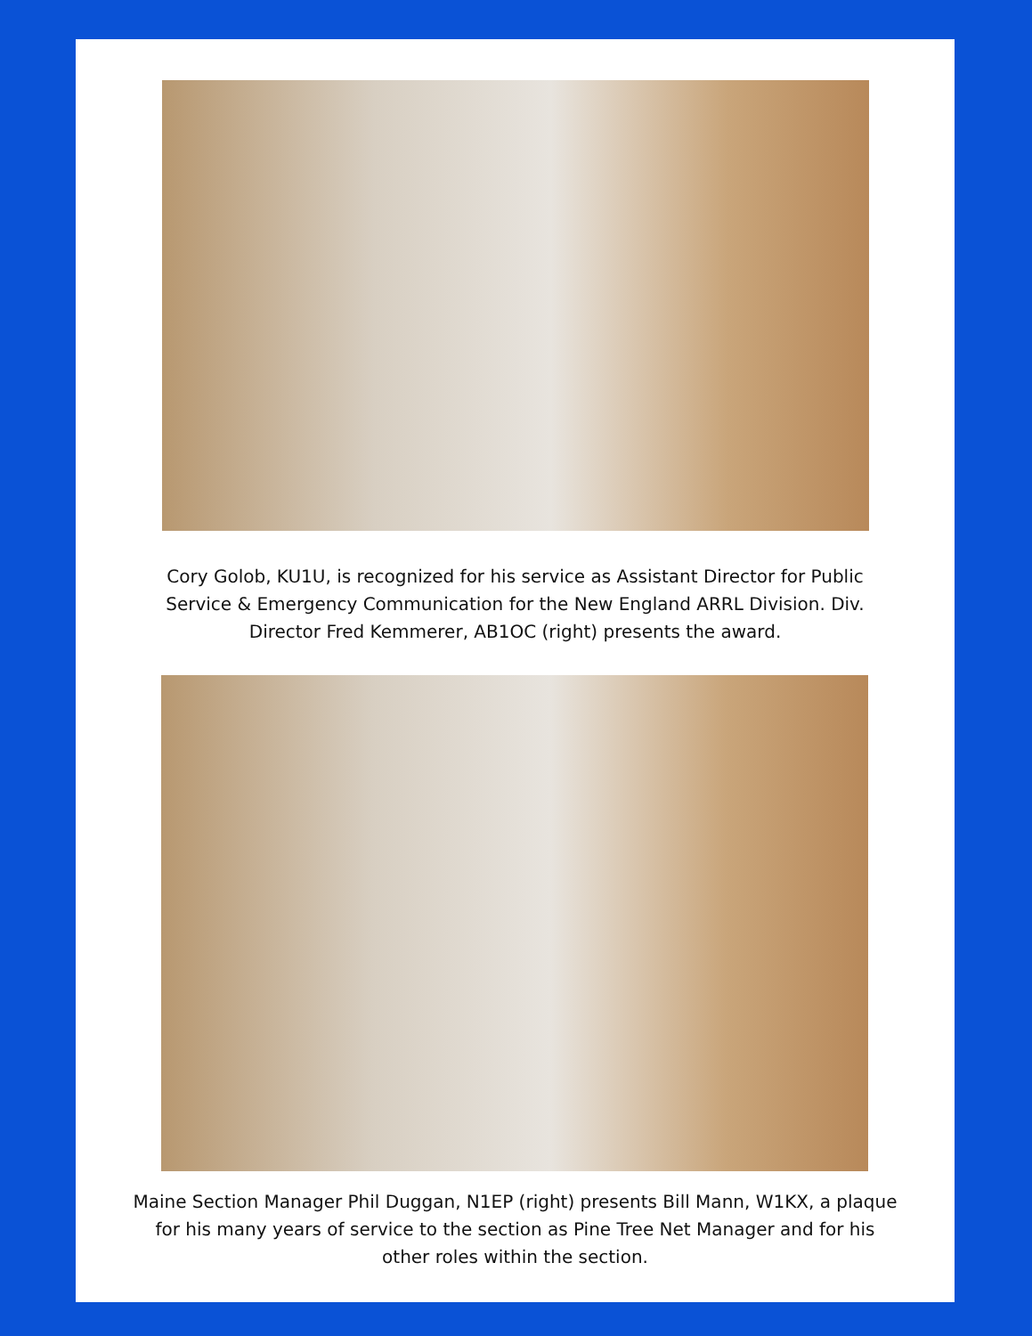Cory Golob, KU1U, is recognized for his service as Assistant Director for Public
Service & Emergency Communication for the New England ARRL Division. Div.
Director Fred Kemmerer, AB1OC (right) presents the award.
Maine Section Manager Phil Duggan, N1EP (right) presents Bill Mann, W1KX, a plaque
for his many years of service to the section as Pine Tree Net Manager and for his
other roles within the section.